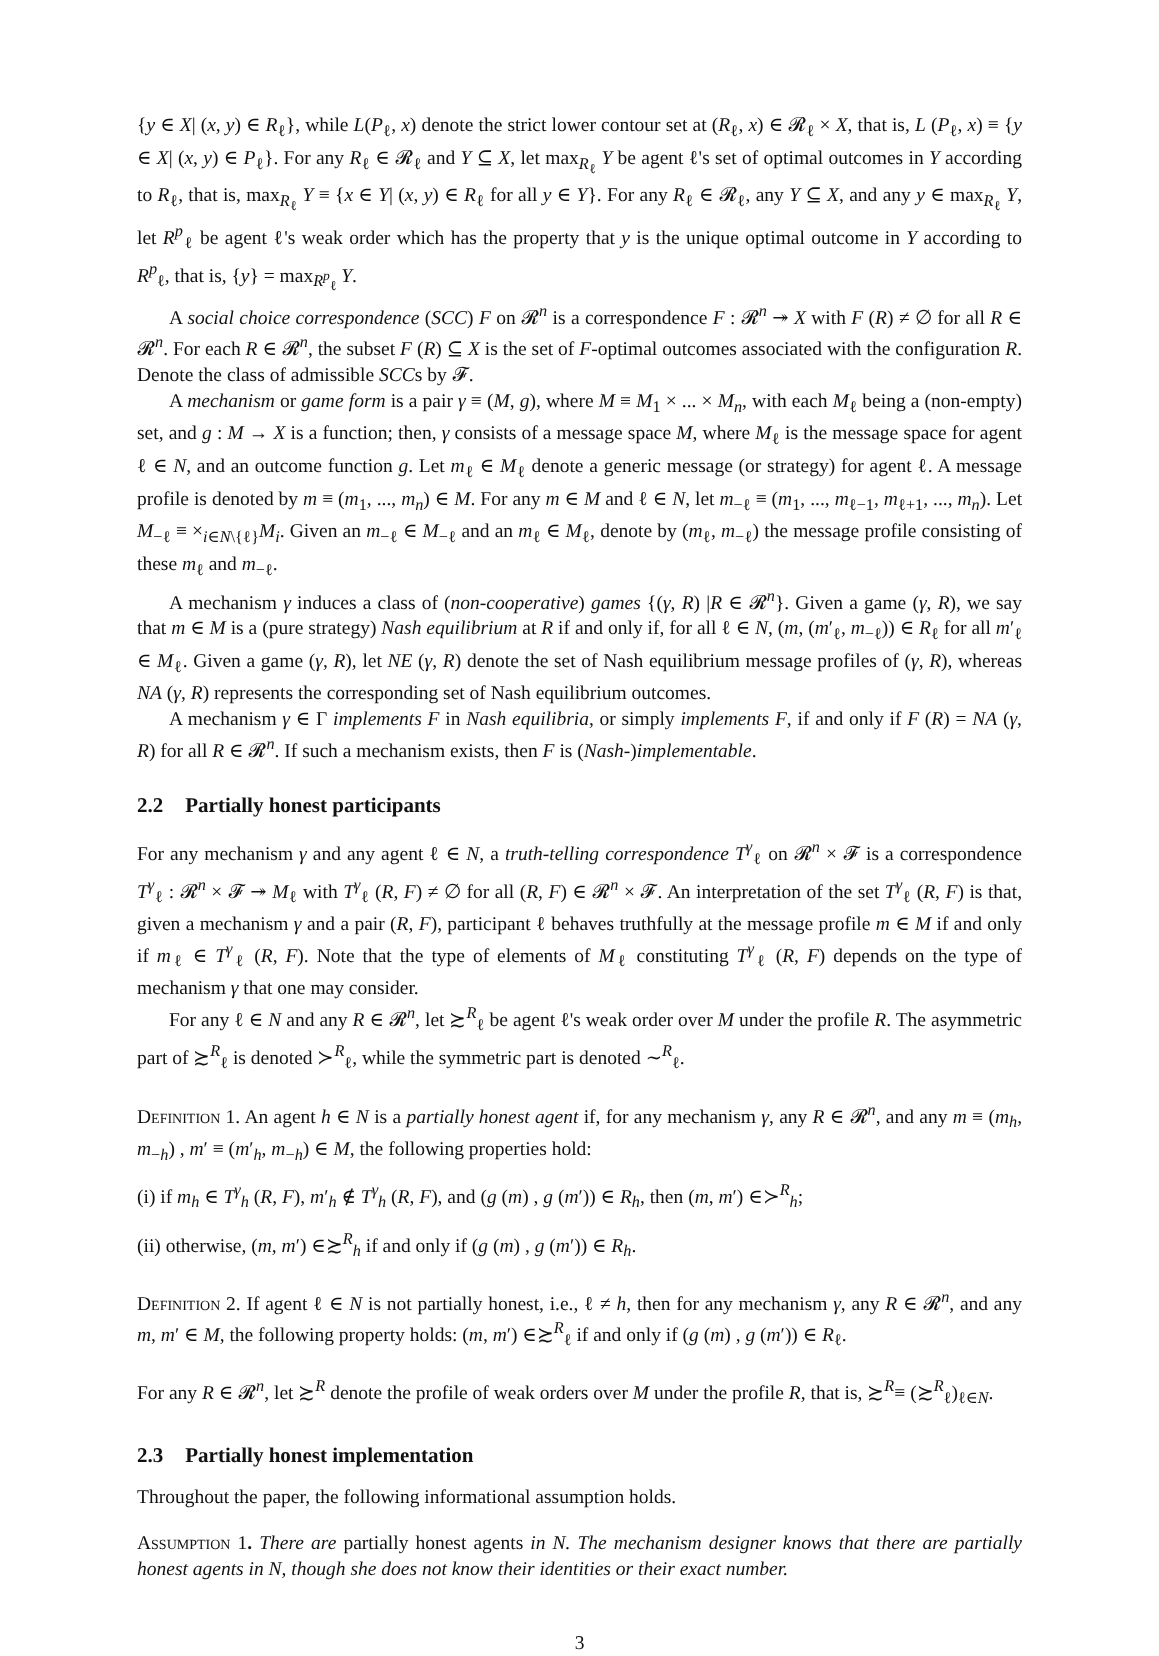{y ∈ X| (x, y) ∈ R<sub>ℓ</sub>}, while L(P<sub>ℓ</sub>, x) denote the strict lower contour set at (R<sub>ℓ</sub>, x) ∈ 𝓡<sub>ℓ</sub> × X, that is, L (P<sub>ℓ</sub>, x) ≡ {y ∈ X| (x, y) ∈ P<sub>ℓ</sub>}. For any R<sub>ℓ</sub> ∈ 𝓡<sub>ℓ</sub> and Y ⊆ X, let max<sub>R<sub>ℓ</sub></sub> Y be agent ℓ's set of optimal outcomes in Y according to R<sub>ℓ</sub>, that is, max<sub>R<sub>ℓ</sub></sub> Y ≡ {x ∈ Y| (x, y) ∈ R<sub>ℓ</sub> for all y ∈ Y}. For any R<sub>ℓ</sub> ∈ 𝓡<sub>ℓ</sub>, any Y ⊆ X, and any y ∈ max<sub>R<sub>ℓ</sub></sub> Y, let R<sup>p</sup><sub>ℓ</sub> be agent ℓ's weak order which has the property that y is the unique optimal outcome in Y according to R<sup>p</sup><sub>ℓ</sub>, that is, {y} = max<sub>R<sup>p</sup><sub>ℓ</sub></sub> Y.
A social choice correspondence (SCC) F on 𝓡<sup>n</sup> is a correspondence F : 𝓡<sup>n</sup> ↠ X with F (R) ≠ ∅ for all R ∈ 𝓡<sup>n</sup>. For each R ∈ 𝓡<sup>n</sup>, the subset F (R) ⊆ X is the set of F-optimal outcomes associated with the configuration R. Denote the class of admissible SCCs by 𝓕.
A mechanism or game form is a pair γ ≡ (M, g), where M ≡ M<sub>1</sub> × ... × M<sub>n</sub>, with each M<sub>ℓ</sub> being a (non-empty) set, and g : M → X is a function; then, γ consists of a message space M, where M<sub>ℓ</sub> is the message space for agent ℓ ∈ N, and an outcome function g. Let m<sub>ℓ</sub> ∈ M<sub>ℓ</sub> denote a generic message (or strategy) for agent ℓ. A message profile is denoted by m ≡ (m<sub>1</sub>, ..., m<sub>n</sub>) ∈ M. For any m ∈ M and ℓ ∈ N, let m<sub>−ℓ</sub> ≡ (m<sub>1</sub>, ..., m<sub>ℓ−1</sub>, m<sub>ℓ+1</sub>, ..., m<sub>n</sub>). Let M<sub>−ℓ</sub> ≡ ×<sub>i∈N\{ℓ}</sub>M<sub>i</sub>. Given an m<sub>−ℓ</sub> ∈ M<sub>−ℓ</sub> and an m<sub>ℓ</sub> ∈ M<sub>ℓ</sub>, denote by (m<sub>ℓ</sub>, m<sub>−ℓ</sub>) the message profile consisting of these m<sub>ℓ</sub> and m<sub>−ℓ</sub>.
A mechanism γ induces a class of (non-cooperative) games {(γ, R) |R ∈ 𝓡<sup>n</sup>}. Given a game (γ, R), we say that m ∈ M is a (pure strategy) Nash equilibrium at R if and only if, for all ℓ ∈ N, (m, (m′<sub>ℓ</sub>, m<sub>−ℓ</sub>)) ∈ R<sub>ℓ</sub> for all m′<sub>ℓ</sub> ∈ M<sub>ℓ</sub>. Given a game (γ, R), let NE (γ, R) denote the set of Nash equilibrium message profiles of (γ, R), whereas NA (γ, R) represents the corresponding set of Nash equilibrium outcomes.
A mechanism γ ∈ Γ implements F in Nash equilibria, or simply implements F, if and only if F (R) = NA (γ, R) for all R ∈ 𝓡<sup>n</sup>. If such a mechanism exists, then F is (Nash-)implementable.
2.2 Partially honest participants
For any mechanism γ and any agent ℓ ∈ N, a truth-telling correspondence T<sup>γ</sup><sub>ℓ</sub> on 𝓡<sup>n</sup> × 𝓕 is a correspondence T<sup>γ</sup><sub>ℓ</sub> : 𝓡<sup>n</sup> × 𝓕 ↠ M<sub>ℓ</sub> with T<sup>γ</sup><sub>ℓ</sub> (R, F) ≠ ∅ for all (R, F) ∈ 𝓡<sup>n</sup> × 𝓕. An interpretation of the set T<sup>γ</sup><sub>ℓ</sub> (R, F) is that, given a mechanism γ and a pair (R, F), participant ℓ behaves truthfully at the message profile m ∈ M if and only if m<sub>ℓ</sub> ∈ T<sup>γ</sup><sub>ℓ</sub> (R, F). Note that the type of elements of M<sub>ℓ</sub> constituting T<sup>γ</sup><sub>ℓ</sub> (R, F) depends on the type of mechanism γ that one may consider.
For any ℓ ∈ N and any R ∈ 𝓡<sup>n</sup>, let ≿<sup>R</sup><sub>ℓ</sub> be agent ℓ's weak order over M under the profile R. The asymmetric part of ≿<sup>R</sup><sub>ℓ</sub> is denoted ≻<sup>R</sup><sub>ℓ</sub>, while the symmetric part is denoted ∼<sup>R</sup><sub>ℓ</sub>.
Definition 1. An agent h ∈ N is a partially honest agent if, for any mechanism γ, any R ∈ 𝓡<sup>n</sup>, and any m ≡ (m<sub>h</sub>, m<sub>−h</sub>) , m′ ≡ (m′<sub>h</sub>, m<sub>−h</sub>) ∈ M, the following properties hold:
(i) if m<sub>h</sub> ∈ T<sup>γ</sup><sub>h</sub> (R, F), m′<sub>h</sub> ∉ T<sup>γ</sup><sub>h</sub> (R, F), and (g (m) , g (m′)) ∈ R<sub>h</sub>, then (m, m′) ∈≻<sup>R</sup><sub>h</sub>;
(ii) otherwise, (m, m′) ∈≿<sup>R</sup><sub>h</sub> if and only if (g (m) , g (m′)) ∈ R<sub>h</sub>.
Definition 2. If agent ℓ ∈ N is not partially honest, i.e., ℓ ≠ h, then for any mechanism γ, any R ∈ 𝓡<sup>n</sup>, and any m, m′ ∈ M, the following property holds: (m, m′) ∈≿<sup>R</sup><sub>ℓ</sub> if and only if (g (m) , g (m′)) ∈ R<sub>ℓ</sub>.
For any R ∈ 𝓡<sup>n</sup>, let ≿<sup>R</sup> denote the profile of weak orders over M under the profile R, that is, ≿<sup>R</sup>≡ (≿<sup>R</sup><sub>ℓ</sub>)<sub>ℓ∈N</sub>.
2.3 Partially honest implementation
Throughout the paper, the following informational assumption holds.
Assumption 1. There are partially honest agents in N. The mechanism designer knows that there are partially honest agents in N, though she does not know their identities or their exact number.
3